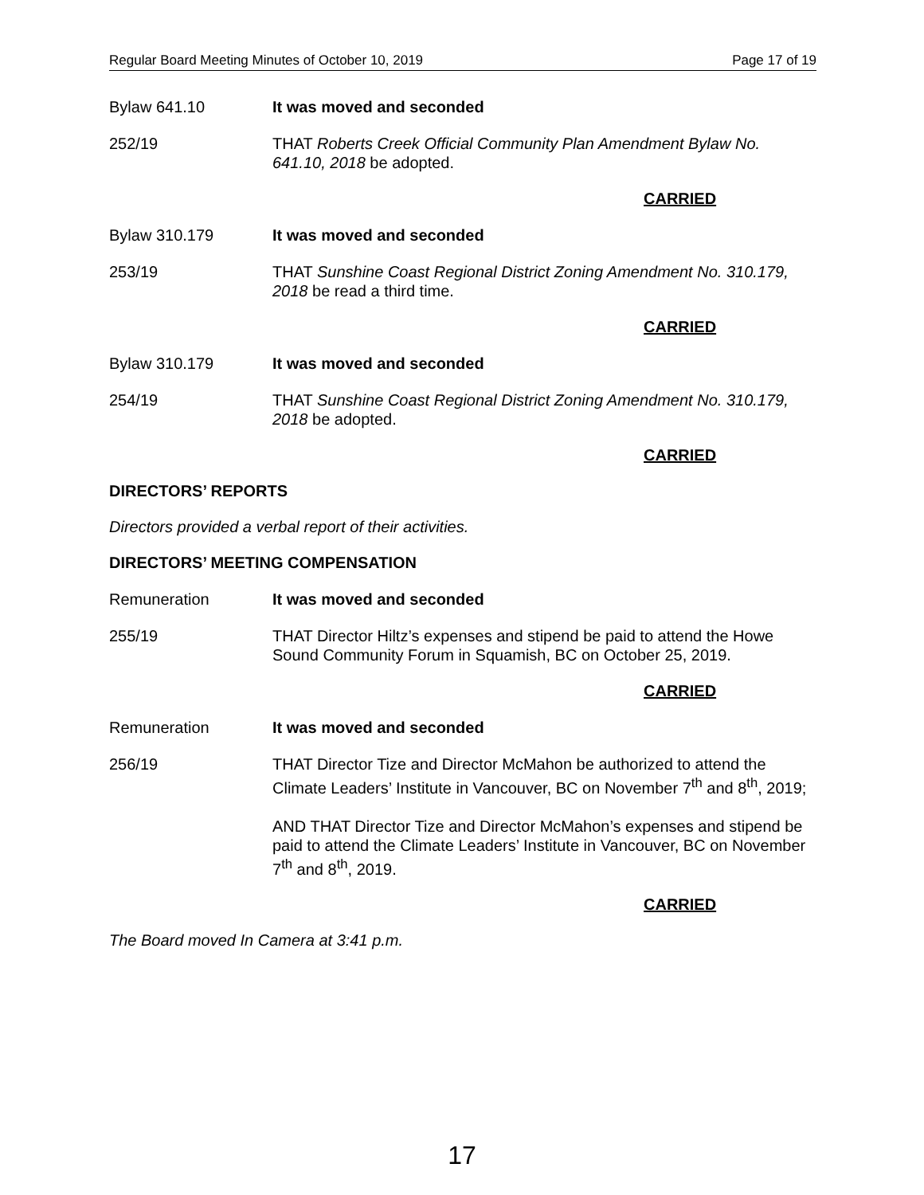Regular Board Meeting Minutes of October 10, 2019 Page 17 of 19
Bylaw 641.10 It was moved and seconded
252/19 THAT Roberts Creek Official Community Plan Amendment Bylaw No. 641.10, 2018 be adopted.
CARRIED
Bylaw 310.179 It was moved and seconded
253/19 THAT Sunshine Coast Regional District Zoning Amendment No. 310.179, 2018 be read a third time.
CARRIED
Bylaw 310.179 It was moved and seconded
254/19 THAT Sunshine Coast Regional District Zoning Amendment No. 310.179, 2018 be adopted.
CARRIED
DIRECTORS’ REPORTS
Directors provided a verbal report of their activities.
DIRECTORS’ MEETING COMPENSATION
Remuneration It was moved and seconded
255/19 THAT Director Hiltz’s expenses and stipend be paid to attend the Howe Sound Community Forum in Squamish, BC on October 25, 2019.
CARRIED
Remuneration It was moved and seconded
256/19 THAT Director Tize and Director McMahon be authorized to attend the Climate Leaders’ Institute in Vancouver, BC on November 7<sup>th</sup> and 8<sup>th</sup>, 2019;
AND THAT Director Tize and Director McMahon’s expenses and stipend be paid to attend the Climate Leaders’ Institute in Vancouver, BC on November 7<sup>th</sup> and 8<sup>th</sup>, 2019.
CARRIED
The Board moved In Camera at 3:41 p.m.
17